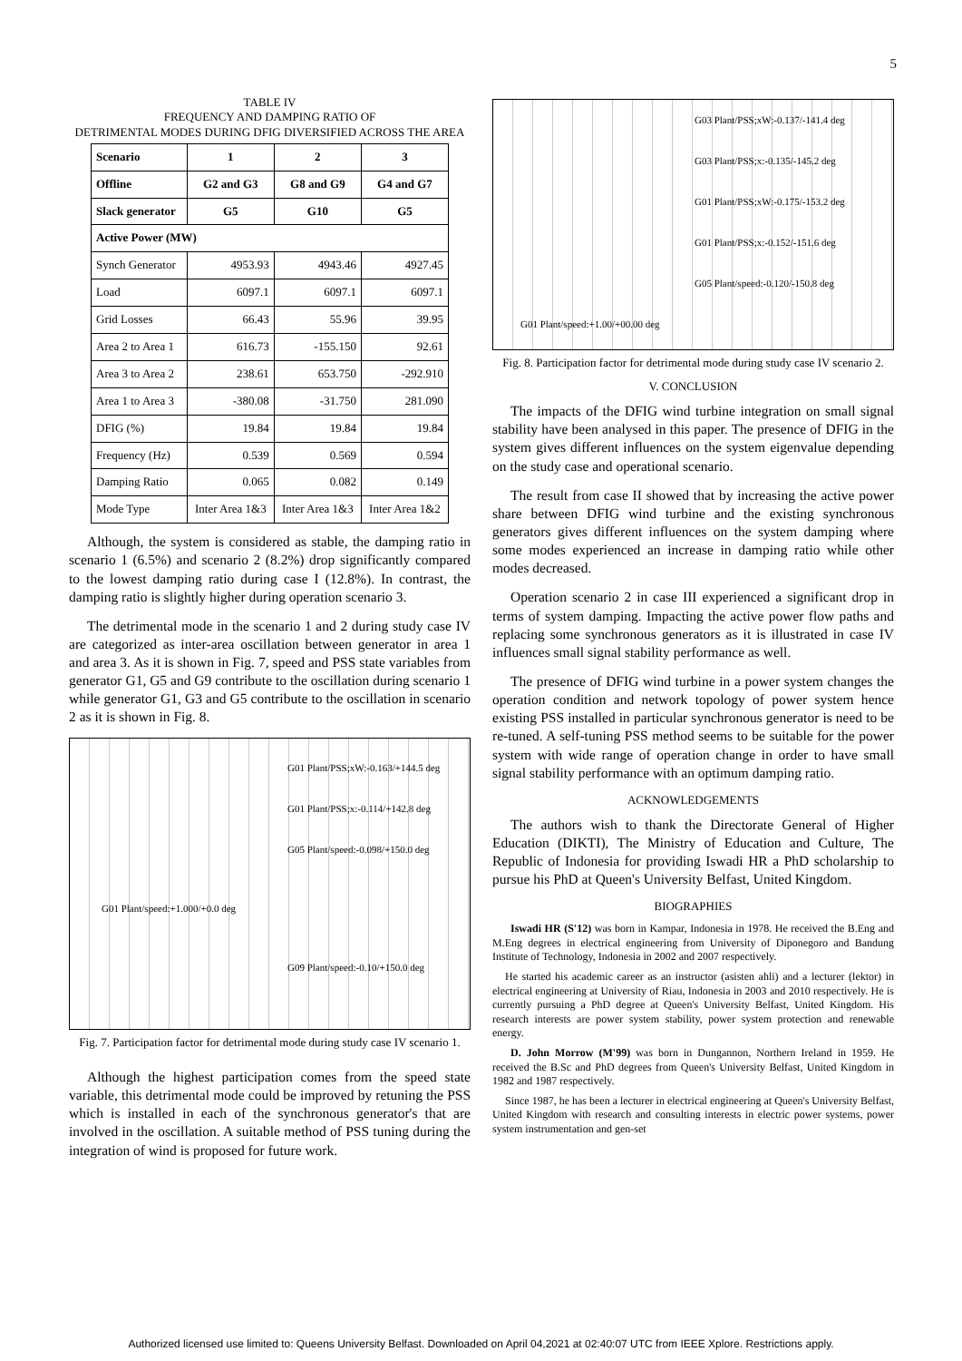5
TABLE IV
FREQUENCY AND DAMPING RATIO OF
DETRIMENTAL MODES DURING DFIG DIVERSIFIED ACROSS THE AREA
| Scenario | 1 | 2 | 3 |
| --- | --- | --- | --- |
| Offline | G2 and G3 | G8 and G9 | G4 and G7 |
| Slack generator | G5 | G10 | G5 |
| Active Power (MW) | | | |
| Synch Generator | 4953.93 | 4943.46 | 4927.45 |
| Load | 6097.1 | 6097.1 | 6097.1 |
| Grid Losses | 66.43 | 55.96 | 39.95 |
| Area 2 to Area 1 | 616.73 | -155.150 | 92.61 |
| Area 3 to Area 2 | 238.61 | 653.750 | -292.910 |
| Area 1 to Area 3 | -380.08 | -31.750 | 281.090 |
| DFIG (%) | 19.84 | 19.84 | 19.84 |
| Frequency (Hz) | 0.539 | 0.569 | 0.594 |
| Damping Ratio | 0.065 | 0.082 | 0.149 |
| Mode Type | Inter Area 1&3 | Inter Area 1&3 | Inter Area 1&2 |
Although, the system is considered as stable, the damping ratio in scenario 1 (6.5%) and scenario 2 (8.2%) drop significantly compared to the lowest damping ratio during case I (12.8%). In contrast, the damping ratio is slightly higher during operation scenario 3.
The detrimental mode in the scenario 1 and 2 during study case IV are categorized as inter-area oscillation between generator in area 1 and area 3. As it is shown in Fig. 7, speed and PSS state variables from generator G1, G5 and G9 contribute to the oscillation during scenario 1 while generator G1, G3 and G5 contribute to the oscillation in scenario 2 as it is shown in Fig. 8.
G01 Plant/PSS;xW:-0.163/+144.5 deg
G01 Plant/PSS;x:-0.114/+142.8 deg
G05 Plant/speed:-0.098/+150.0 deg
G01 Plant/speed:+1.000/+0.0 deg
G09 Plant/speed:-0.10/+150.0 deg
Fig. 7. Participation factor for detrimental mode during study case IV scenario 1.
Although the highest participation comes from the speed state variable, this detrimental mode could be improved by retuning the PSS which is installed in each of the synchronous generator's that are involved in the oscillation. A suitable method of PSS tuning during the integration of wind is proposed for future work.
G03 Plant/PSS;xW:-0.137/-141.4 deg
G03 Plant/PSS;x:-0.135/-145.2 deg
G01 Plant/PSS;xW:-0.175/-153.2 deg
G01 Plant/PSS;x:-0.152/-151.6 deg
G05 Plant/speed:-0.120/-150.8 deg
G01 Plant/speed:+1.00/+00.00 deg
Fig. 8. Participation factor for detrimental mode during study case IV scenario 2.
V. CONCLUSION
The impacts of the DFIG wind turbine integration on small signal stability have been analysed in this paper. The presence of DFIG in the system gives different influences on the system eigenvalue depending on the study case and operational scenario.
The result from case II showed that by increasing the active power share between DFIG wind turbine and the existing synchronous generators gives different influences on the system damping where some modes experienced an increase in damping ratio while other modes decreased.
Operation scenario 2 in case III experienced a significant drop in terms of system damping. Impacting the active power flow paths and replacing some synchronous generators as it is illustrated in case IV influences small signal stability performance as well.
The presence of DFIG wind turbine in a power system changes the operation condition and network topology of power system hence existing PSS installed in particular synchronous generator is need to be re-tuned. A self-tuning PSS method seems to be suitable for the power system with wide range of operation change in order to have small signal stability performance with an optimum damping ratio.
ACKNOWLEDGEMENTS
The authors wish to thank the Directorate General of Higher Education (DIKTI), The Ministry of Education and Culture, The Republic of Indonesia for providing Iswadi HR a PhD scholarship to pursue his PhD at Queen's University Belfast, United Kingdom.
BIOGRAPHIES
Iswadi HR (S'12) was born in Kampar, Indonesia in 1978. He received the B.Eng and M.Eng degrees in electrical engineering from University of Diponegoro and Bandung Institute of Technology, Indonesia in 2002 and 2007 respectively.
He started his academic career as an instructor (asisten ahli) and a lecturer (lektor) in electrical engineering at University of Riau, Indonesia in 2003 and 2010 respectively. He is currently pursuing a PhD degree at Queen's University Belfast, United Kingdom. His research interests are power system stability, power system protection and renewable energy.
D. John Morrow (M'99) was born in Dungannon, Northern Ireland in 1959. He received the B.Sc and PhD degrees from Queen's University Belfast, United Kingdom in 1982 and 1987 respectively.
Since 1987, he has been a lecturer in electrical engineering at Queen's University Belfast, United Kingdom with research and consulting interests in electric power systems, power system instrumentation and gen-set
Authorized licensed use limited to: Queens University Belfast. Downloaded on April 04,2021 at 02:40:07 UTC from IEEE Xplore. Restrictions apply.